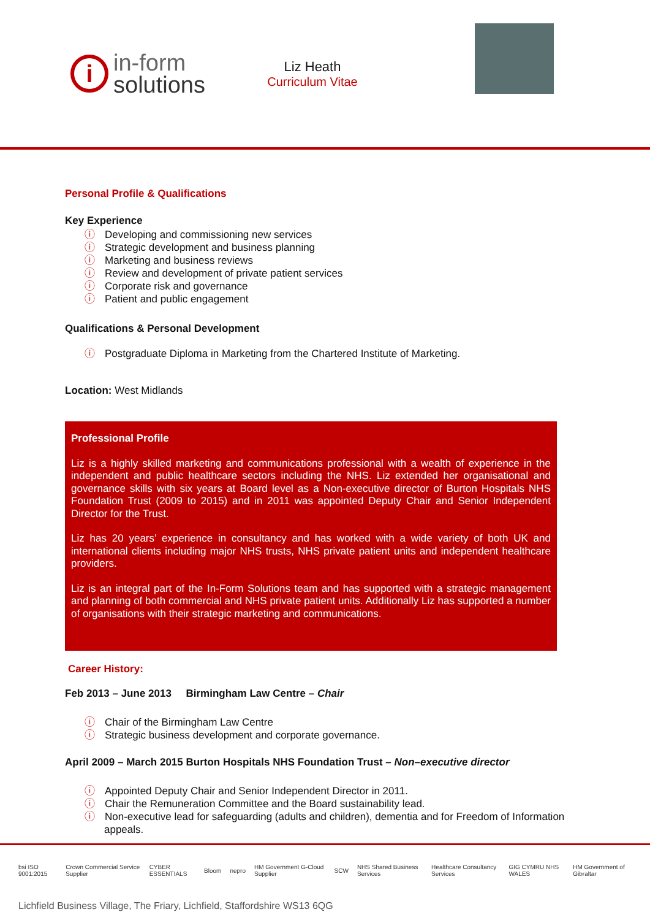i
in-form
solutions
Liz Heath
Curriculum Vitae
Personal Profile & Qualifications
Key Experience
ⓘ Developing and commissioning new services
ⓘ Strategic development and business planning
ⓘ Marketing and business reviews
ⓘ Review and development of private patient services
ⓘ Corporate risk and governance
ⓘ Patient and public engagement
Qualifications & Personal Development
ⓘ Postgraduate Diploma in Marketing from the Chartered Institute of Marketing.
Location: West Midlands
Professional Profile
Liz is a highly skilled marketing and communications professional with a wealth of experience in the independent and public healthcare sectors including the NHS. Liz extended her organisational and governance skills with six years at Board level as a Non-executive director of Burton Hospitals NHS Foundation Trust (2009 to 2015) and in 2011 was appointed Deputy Chair and Senior Independent Director for the Trust.
Liz has 20 years’ experience in consultancy and has worked with a wide variety of both UK and international clients including major NHS trusts, NHS private patient units and independent healthcare providers.
Liz is an integral part of the In-Form Solutions team and has supported with a strategic management and planning of both commercial and NHS private patient units. Additionally Liz has supported a number of organisations with their strategic marketing and communications.
Career History:
Feb 2013 – June 2013 Birmingham Law Centre – Chair
ⓘ Chair of the Birmingham Law Centre
ⓘ Strategic business development and corporate governance.
April 2009 – March 2015 Burton Hospitals NHS Foundation Trust – Non–executive director
ⓘ Appointed Deputy Chair and Senior Independent Director in 2011.
ⓘ Chair the Remuneration Committee and the Board sustainability lead.
ⓘ Non-executive lead for safeguarding (adults and children), dementia and for Freedom of Information
appeals.
bsi ISO 9001:2015 Crown Commercial Service Supplier CYBER ESSENTIALS Bloom nepro HM Government G-Cloud Supplier SCW NHS Shared Business Services Healthcare Consultancy Services GIG CYMRU NHS WALES HM Government of Gibraltar
Lichfield Business Village, The Friary, Lichfield, Staffordshire WS13 6QG